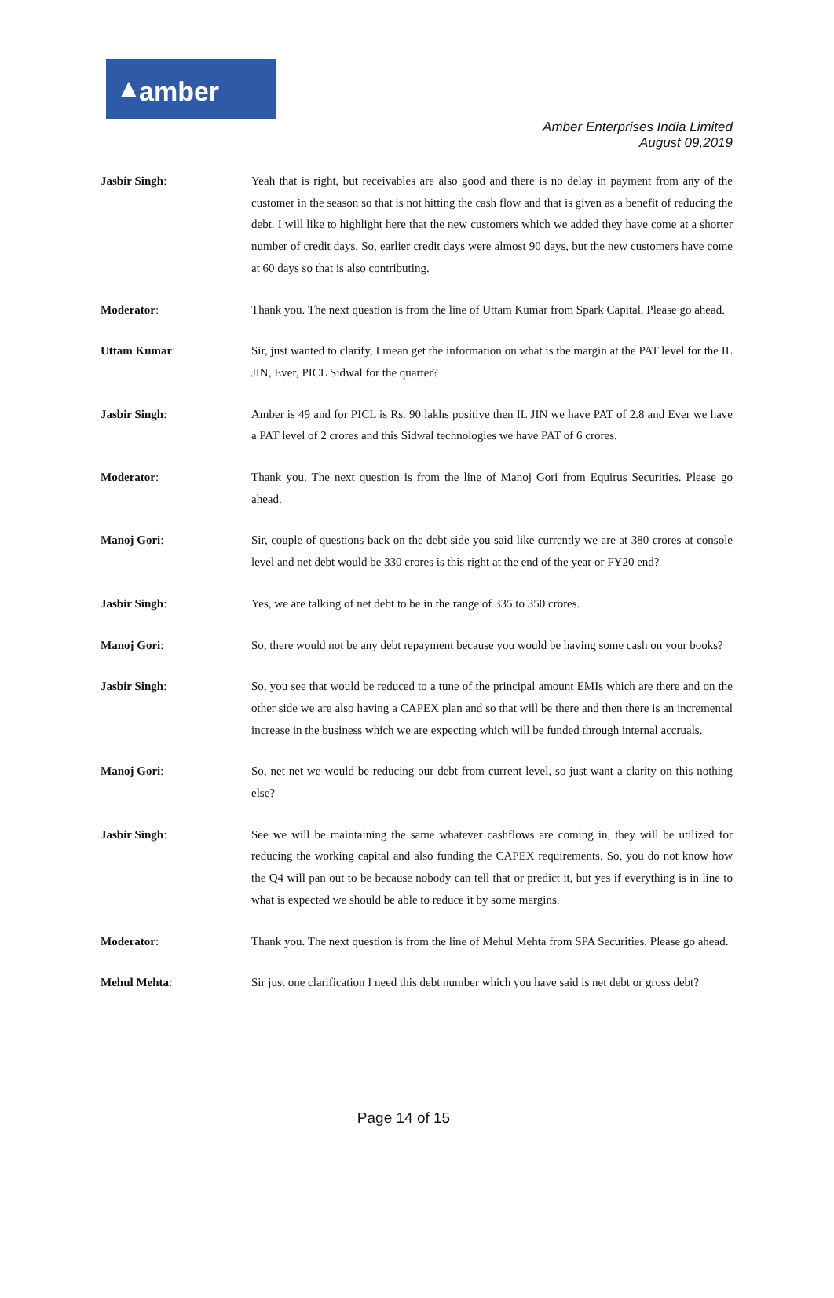amber ▲
Amber Enterprises India Limited
August 09,2019
Jasbir Singh: Yeah that is right, but receivables are also good and there is no delay in payment from any of the customer in the season so that is not hitting the cash flow and that is given as a benefit of reducing the debt. I will like to highlight here that the new customers which we added they have come at a shorter number of credit days. So, earlier credit days were almost 90 days, but the new customers have come at 60 days so that is also contributing.
Moderator: Thank you. The next question is from the line of Uttam Kumar from Spark Capital. Please go ahead.
Uttam Kumar: Sir, just wanted to clarify, I mean get the information on what is the margin at the PAT level for the IL JIN, Ever, PICL Sidwal for the quarter?
Jasbir Singh: Amber is 49 and for PICL is Rs. 90 lakhs positive then IL JIN we have PAT of 2.8 and Ever we have a PAT level of 2 crores and this Sidwal technologies we have PAT of 6 crores.
Moderator: Thank you. The next question is from the line of Manoj Gori from Equirus Securities. Please go ahead.
Manoj Gori: Sir, couple of questions back on the debt side you said like currently we are at 380 crores at console level and net debt would be 330 crores is this right at the end of the year or FY20 end?
Jasbir Singh: Yes, we are talking of net debt to be in the range of 335 to 350 crores.
Manoj Gori: So, there would not be any debt repayment because you would be having some cash on your books?
Jasbir Singh: So, you see that would be reduced to a tune of the principal amount EMIs which are there and on the other side we are also having a CAPEX plan and so that will be there and then there is an incremental increase in the business which we are expecting which will be funded through internal accruals.
Manoj Gori: So, net-net we would be reducing our debt from current level, so just want a clarity on this nothing else?
Jasbir Singh: See we will be maintaining the same whatever cashflows are coming in, they will be utilized for reducing the working capital and also funding the CAPEX requirements. So, you do not know how the Q4 will pan out to be because nobody can tell that or predict it, but yes if everything is in line to what is expected we should be able to reduce it by some margins.
Moderator: Thank you. The next question is from the line of Mehul Mehta from SPA Securities. Please go ahead.
Mehul Mehta: Sir just one clarification I need this debt number which you have said is net debt or gross debt?
Page 14 of 15